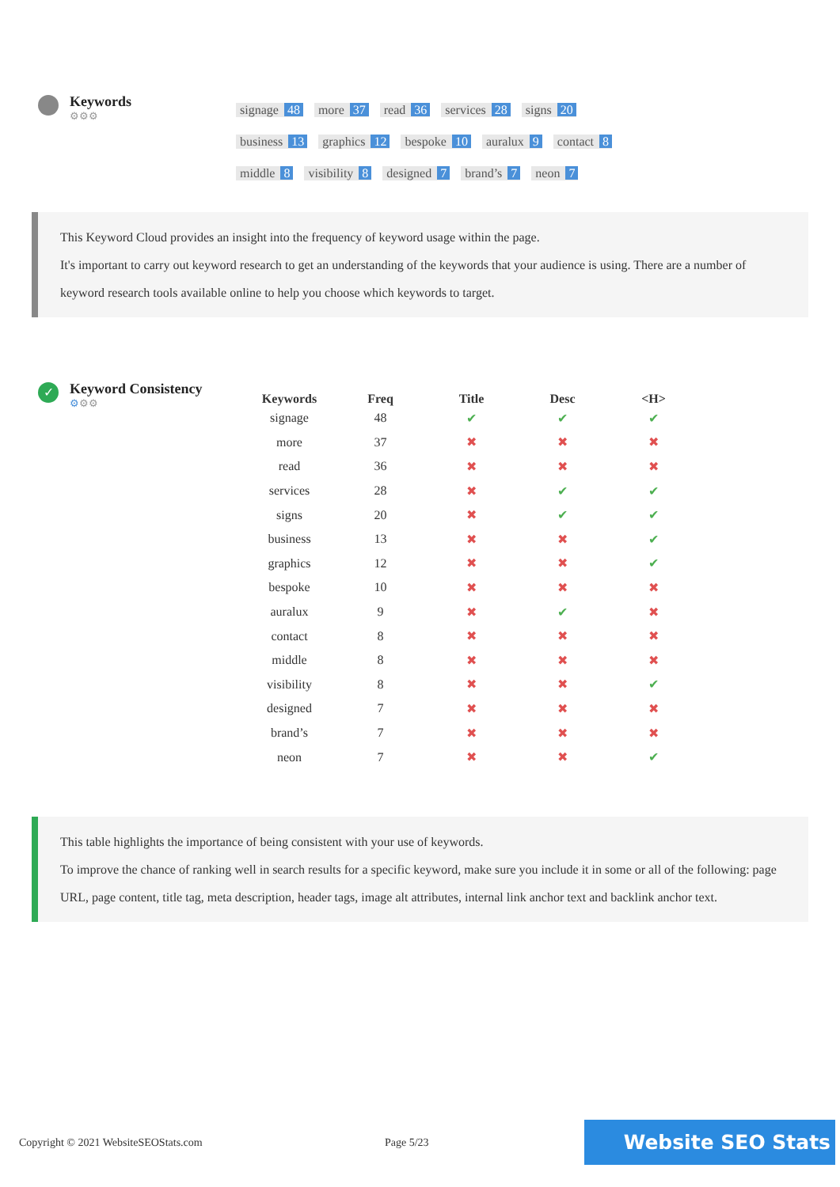Keywords
⚙⚙⚙
signage 48 more 37 read 36 services 28 signs 20
business 13 graphics 12 bespoke 10 auralux 9 contact 8
middle 8 visibility 8 designed 7 brand’s 7 neon 7
This Keyword Cloud provides an insight into the frequency of keyword usage within the page.
It's important to carry out keyword research to get an understanding of the keywords that your audience is using. There are a number of keyword research tools available online to help you choose which keywords to target.
✓
Keyword Consistency
⚙⚙⚙
| Keywords | Freq | Title | Desc | <H> |
| --- | --- | --- | --- | --- |
| signage | 48 | ✔ | ✔ | ✔ |
| more | 37 | ✖ | ✖ | ✖ |
| read | 36 | ✖ | ✖ | ✖ |
| services | 28 | ✖ | ✔ | ✔ |
| signs | 20 | ✖ | ✔ | ✔ |
| business | 13 | ✖ | ✖ | ✔ |
| graphics | 12 | ✖ | ✖ | ✔ |
| bespoke | 10 | ✖ | ✖ | ✖ |
| auralux | 9 | ✖ | ✔ | ✖ |
| contact | 8 | ✖ | ✖ | ✖ |
| middle | 8 | ✖ | ✖ | ✖ |
| visibility | 8 | ✖ | ✖ | ✔ |
| designed | 7 | ✖ | ✖ | ✖ |
| brand’s | 7 | ✖ | ✖ | ✖ |
| neon | 7 | ✖ | ✖ | ✔ |
This table highlights the importance of being consistent with your use of keywords.
To improve the chance of ranking well in search results for a specific keyword, make sure you include it in some or all of the following: page URL, page content, title tag, meta description, header tags, image alt attributes, internal link anchor text and backlink anchor text.
Copyright © 2021 WebsiteSEOStats.com Page 5/23 Website SEO Stats